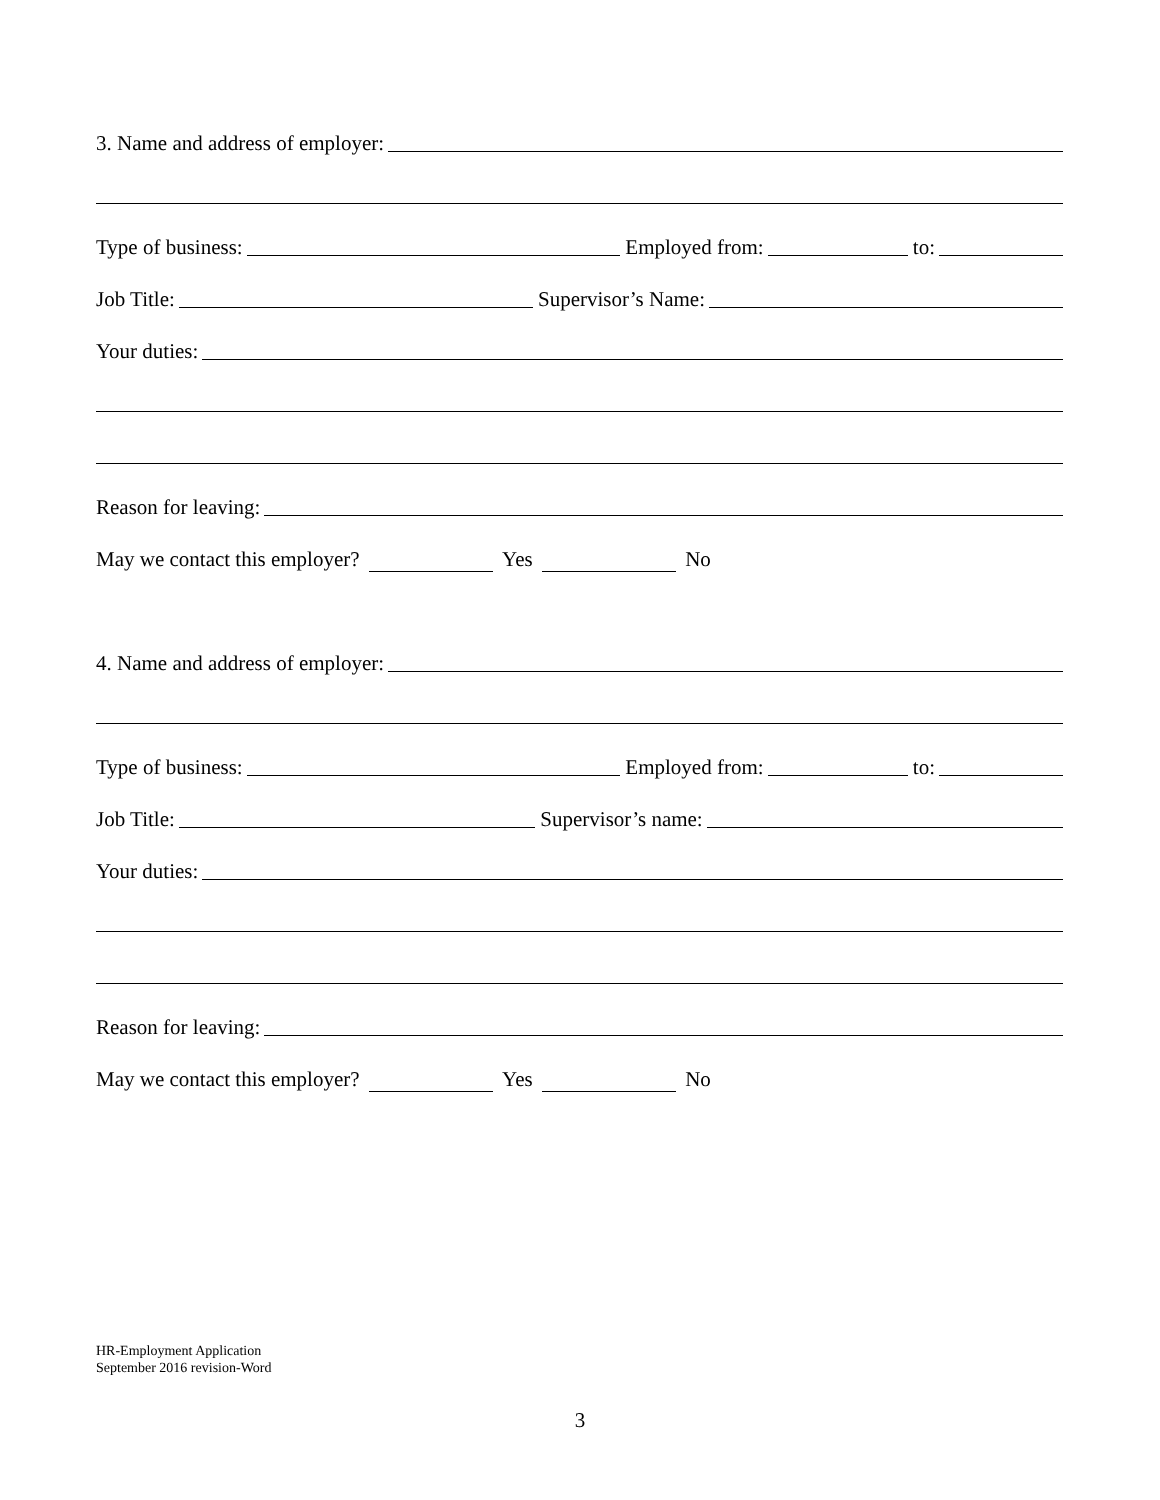3. Name and address of employer:
Type of business: Employed from: to:
Job Title: Supervisor’s Name:
Your duties:
Reason for leaving:
May we contact this employer? Yes No
4. Name and address of employer:
Type of business: Employed from: to:
Job Title: Supervisor’s name:
Your duties:
Reason for leaving:
May we contact this employer? Yes No
HR-Employment Application
September 2016 revision-Word
3